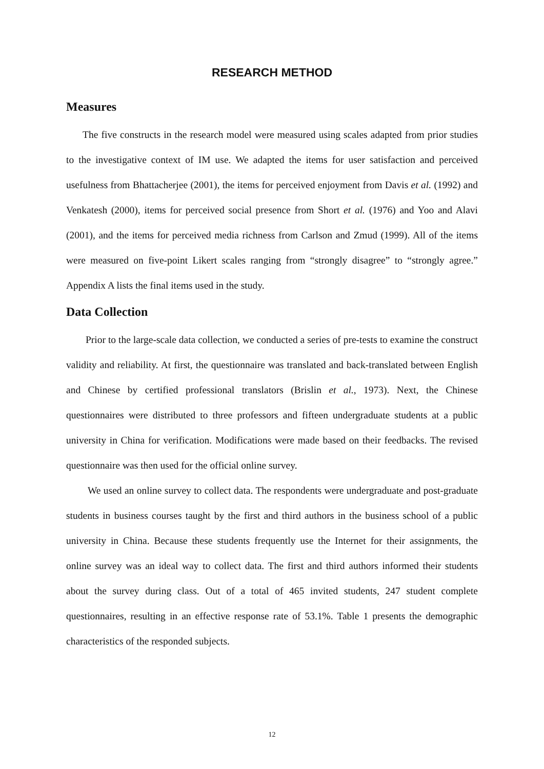RESEARCH METHOD
Measures
The five constructs in the research model were measured using scales adapted from prior studies to the investigative context of IM use. We adapted the items for user satisfaction and perceived usefulness from Bhattacherjee (2001), the items for perceived enjoyment from Davis et al. (1992) and Venkatesh (2000), items for perceived social presence from Short et al. (1976) and Yoo and Alavi (2001), and the items for perceived media richness from Carlson and Zmud (1999). All of the items were measured on five-point Likert scales ranging from “strongly disagree” to “strongly agree.” Appendix A lists the final items used in the study.
Data Collection
Prior to the large-scale data collection, we conducted a series of pre-tests to examine the construct validity and reliability. At first, the questionnaire was translated and back-translated between English and Chinese by certified professional translators (Brislin et al., 1973). Next, the Chinese questionnaires were distributed to three professors and fifteen undergraduate students at a public university in China for verification. Modifications were made based on their feedbacks. The revised questionnaire was then used for the official online survey.
We used an online survey to collect data. The respondents were undergraduate and post-graduate students in business courses taught by the first and third authors in the business school of a public university in China. Because these students frequently use the Internet for their assignments, the online survey was an ideal way to collect data. The first and third authors informed their students about the survey during class. Out of a total of 465 invited students, 247 student complete questionnaires, resulting in an effective response rate of 53.1%. Table 1 presents the demographic characteristics of the responded subjects.
12